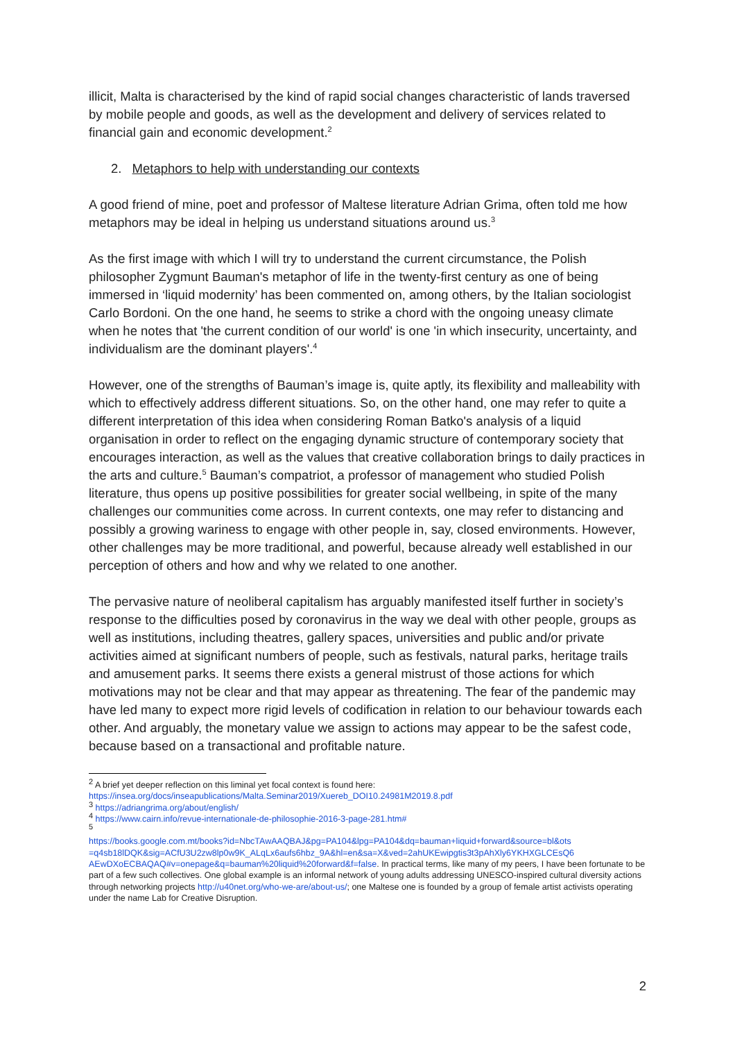illicit, Malta is characterised by the kind of rapid social changes characteristic of lands traversed by mobile people and goods, as well as the development and delivery of services related to financial gain and economic development.<sup>2</sup>
2. Metaphors to help with understanding our contexts
A good friend of mine, poet and professor of Maltese literature Adrian Grima, often told me how metaphors may be ideal in helping us understand situations around us.<sup>3</sup>
As the first image with which I will try to understand the current circumstance, the Polish philosopher Zygmunt Bauman's metaphor of life in the twenty-first century as one of being immersed in ‘liquid modernity’ has been commented on, among others, by the Italian sociologist Carlo Bordoni. On the one hand, he seems to strike a chord with the ongoing uneasy climate when he notes that 'the current condition of our world' is one 'in which insecurity, uncertainty, and individualism are the dominant players'.<sup>4</sup>
However, one of the strengths of Bauman’s image is, quite aptly, its flexibility and malleability with which to effectively address different situations. So, on the other hand, one may refer to quite a different interpretation of this idea when considering Roman Batko's analysis of a liquid organisation in order to reflect on the engaging dynamic structure of contemporary society that encourages interaction, as well as the values that creative collaboration brings to daily practices in the arts and culture.<sup>5</sup> Bauman’s compatriot, a professor of management who studied Polish literature, thus opens up positive possibilities for greater social wellbeing, in spite of the many challenges our communities come across. In current contexts, one may refer to distancing and possibly a growing wariness to engage with other people in, say, closed environments. However, other challenges may be more traditional, and powerful, because already well established in our perception of others and how and why we related to one another.
The pervasive nature of neoliberal capitalism has arguably manifested itself further in society’s response to the difficulties posed by coronavirus in the way we deal with other people, groups as well as institutions, including theatres, gallery spaces, universities and public and/or private activities aimed at significant numbers of people, such as festivals, natural parks, heritage trails and amusement parks. It seems there exists a general mistrust of those actions for which motivations may not be clear and that may appear as threatening. The fear of the pandemic may have led many to expect more rigid levels of codification in relation to our behaviour towards each other. And arguably, the monetary value we assign to actions may appear to be the safest code, because based on a transactional and profitable nature.
<sup>2</sup> A brief yet deeper reflection on this liminal yet focal context is found here:
https://insea.org/docs/inseapublications/Malta.Seminar2019/Xuereb_DOI10.24981M2019.8.pdf
<sup>3</sup> https://adriangrima.org/about/english/
<sup>4</sup> https://www.cairn.info/revue-internationale-de-philosophie-2016-3-page-281.htm#
<sup>5</sup>
https://books.google.com.mt/books?id=NbcTAwAAQBAJ&pg=PA104&lpg=PA104&dq=bauman+liquid+forward&source=bl&ots =q4sb18lDQK&sig=ACfU3U2zw8lp0w9K_ALqLx6aufs6hbz_9A&hl=en&sa=X&ved=2ahUKEwipgtis3t3pAhXly6YKHXGLCEsQ6 AEwDXoECBAQAQ#v=onepage&q=bauman%20liquid%20forward&f=false. In practical terms, like many of my peers, I have been fortunate to be part of a few such collectives. One global example is an informal network of young adults addressing UNESCO-inspired cultural diversity actions through networking projects http://u40net.org/who-we-are/about-us/; one Maltese one is founded by a group of female artist activists operating under the name Lab for Creative Disruption.
2